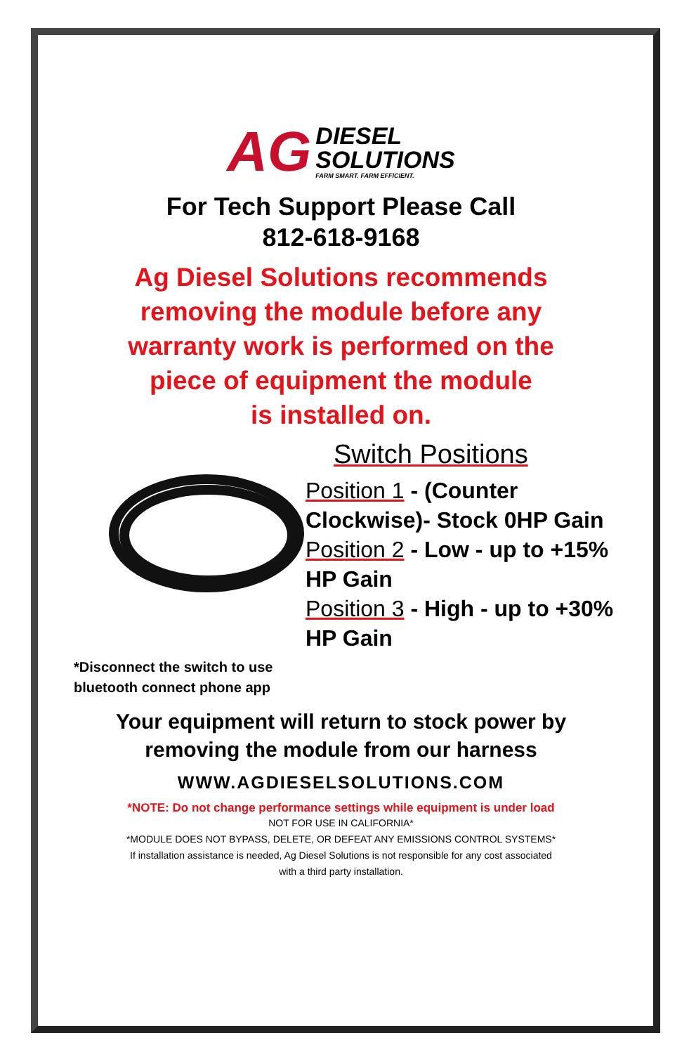AG
DIESEL
SOLUTIONS
FARM SMART. FARM EFFICIENT.
For Tech Support Please Call
812-618-9168
Ag Diesel Solutions recommends
removing the module before any
warranty work is performed on the
piece of equipment the module
is installed on.
*Disconnect the switch to use
bluetooth connect phone app
Switch Positions
Position 1 - (Counter Clockwise)- Stock 0HP Gain
Position 2 - Low - up to +15% HP Gain
Position 3 - High - up to +30% HP Gain
Your equipment will return to stock power by
removing the module from our harness
WWW.AGDIESELSOLUTIONS.COM
*NOTE: Do not change performance settings while equipment is under load
NOT FOR USE IN CALIFORNIA*
*MODULE DOES NOT BYPASS, DELETE, OR DEFEAT ANY EMISSIONS CONTROL SYSTEMS*
If installation assistance is needed, Ag Diesel Solutions is not responsible for any cost associated
with a third party installation.